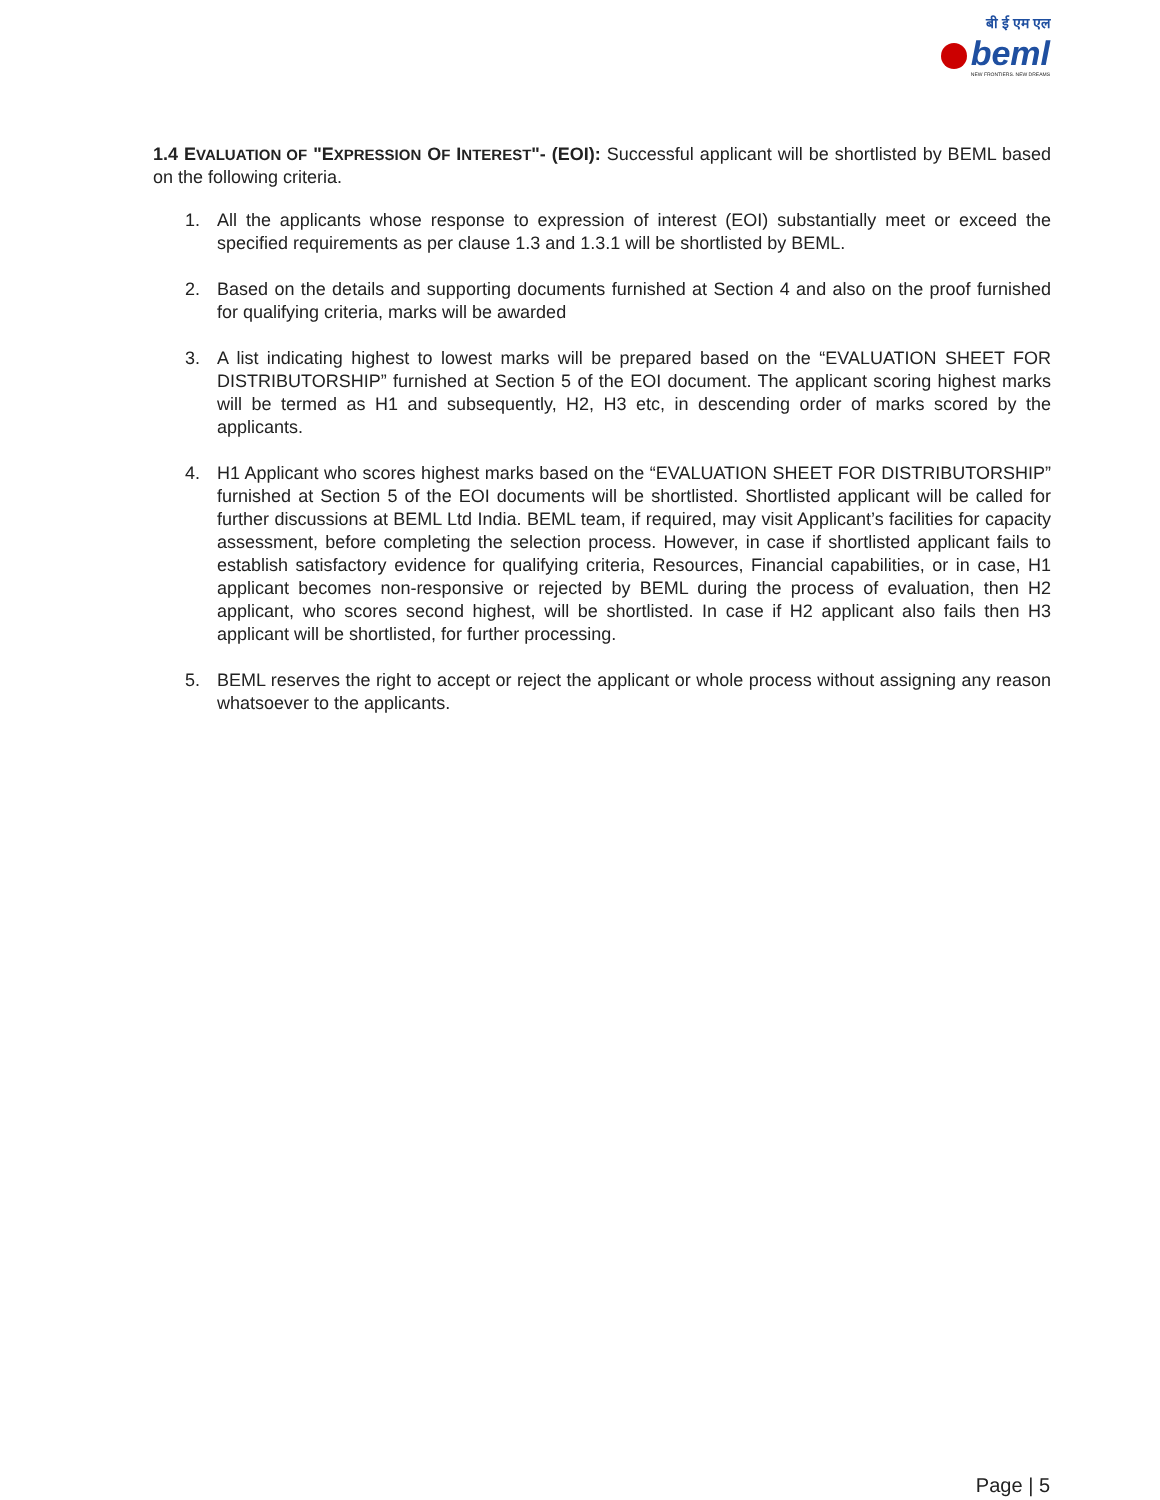बी ई एम एल
beml
NEW FRONTIERS. NEW DREAMS
1.4 EVALUATION OF "EXPRESSION OF INTEREST"- (EOI): Successful applicant will be shortlisted by BEML based on the following criteria.
1. All the applicants whose response to expression of interest (EOI) substantially meet or exceed the specified requirements as per clause 1.3 and 1.3.1 will be shortlisted by BEML.
2. Based on the details and supporting documents furnished at Section 4 and also on the proof furnished for qualifying criteria, marks will be awarded
3. A list indicating highest to lowest marks will be prepared based on the “EVALUATION SHEET FOR DISTRIBUTORSHIP” furnished at Section 5 of the EOI document. The applicant scoring highest marks will be termed as H1 and subsequently, H2, H3 etc, in descending order of marks scored by the applicants.
4. H1 Applicant who scores highest marks based on the “EVALUATION SHEET FOR DISTRIBUTORSHIP” furnished at Section 5 of the EOI documents will be shortlisted. Shortlisted applicant will be called for further discussions at BEML Ltd India. BEML team, if required, may visit Applicant’s facilities for capacity assessment, before completing the selection process. However, in case if shortlisted applicant fails to establish satisfactory evidence for qualifying criteria, Resources, Financial capabilities, or in case, H1 applicant becomes non-responsive or rejected by BEML during the process of evaluation, then H2 applicant, who scores second highest, will be shortlisted. In case if H2 applicant also fails then H3 applicant will be shortlisted, for further processing.
5. BEML reserves the right to accept or reject the applicant or whole process without assigning any reason whatsoever to the applicants.
Page | 5